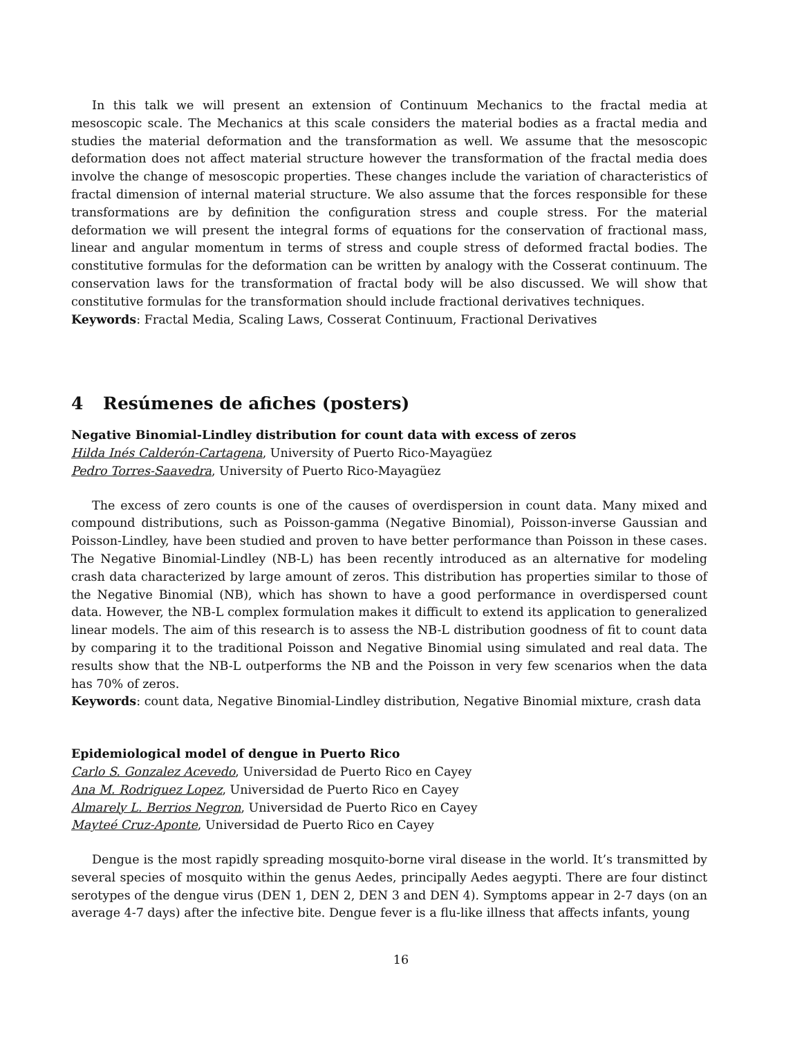In this talk we will present an extension of Continuum Mechanics to the fractal media at mesoscopic scale. The Mechanics at this scale considers the material bodies as a fractal media and studies the material deformation and the transformation as well. We assume that the mesoscopic deformation does not affect material structure however the transformation of the fractal media does involve the change of mesoscopic properties. These changes include the variation of characteristics of fractal dimension of internal material structure. We also assume that the forces responsible for these transformations are by definition the configuration stress and couple stress. For the material deformation we will present the integral forms of equations for the conservation of fractional mass, linear and angular momentum in terms of stress and couple stress of deformed fractal bodies. The constitutive formulas for the deformation can be written by analogy with the Cosserat continuum. The conservation laws for the transformation of fractal body will be also discussed. We will show that constitutive formulas for the transformation should include fractional derivatives techniques.
Keywords: Fractal Media, Scaling Laws, Cosserat Continuum, Fractional Derivatives
4 Resúmenes de afiches (posters)
Negative Binomial-Lindley distribution for count data with excess of zeros
Hilda Inés Calderón-Cartagena, University of Puerto Rico-Mayagüez
Pedro Torres-Saavedra, University of Puerto Rico-Mayagüez
The excess of zero counts is one of the causes of overdispersion in count data. Many mixed and compound distributions, such as Poisson-gamma (Negative Binomial), Poisson-inverse Gaussian and Poisson-Lindley, have been studied and proven to have better performance than Poisson in these cases. The Negative Binomial-Lindley (NB-L) has been recently introduced as an alternative for modeling crash data characterized by large amount of zeros. This distribution has properties similar to those of the Negative Binomial (NB), which has shown to have a good performance in overdispersed count data. However, the NB-L complex formulation makes it difficult to extend its application to generalized linear models. The aim of this research is to assess the NB-L distribution goodness of fit to count data by comparing it to the traditional Poisson and Negative Binomial using simulated and real data. The results show that the NB-L outperforms the NB and the Poisson in very few scenarios when the data has 70% of zeros.
Keywords: count data, Negative Binomial-Lindley distribution, Negative Binomial mixture, crash data
Epidemiological model of dengue in Puerto Rico
Carlo S. Gonzalez Acevedo, Universidad de Puerto Rico en Cayey
Ana M. Rodriguez Lopez, Universidad de Puerto Rico en Cayey
Almarely L. Berrios Negron, Universidad de Puerto Rico en Cayey
Mayteé Cruz-Aponte, Universidad de Puerto Rico en Cayey
Dengue is the most rapidly spreading mosquito-borne viral disease in the world. It’s transmitted by several species of mosquito within the genus Aedes, principally Aedes aegypti. There are four distinct serotypes of the dengue virus (DEN 1, DEN 2, DEN 3 and DEN 4). Symptoms appear in 2-7 days (on an average 4-7 days) after the infective bite. Dengue fever is a flu-like illness that affects infants, young
16